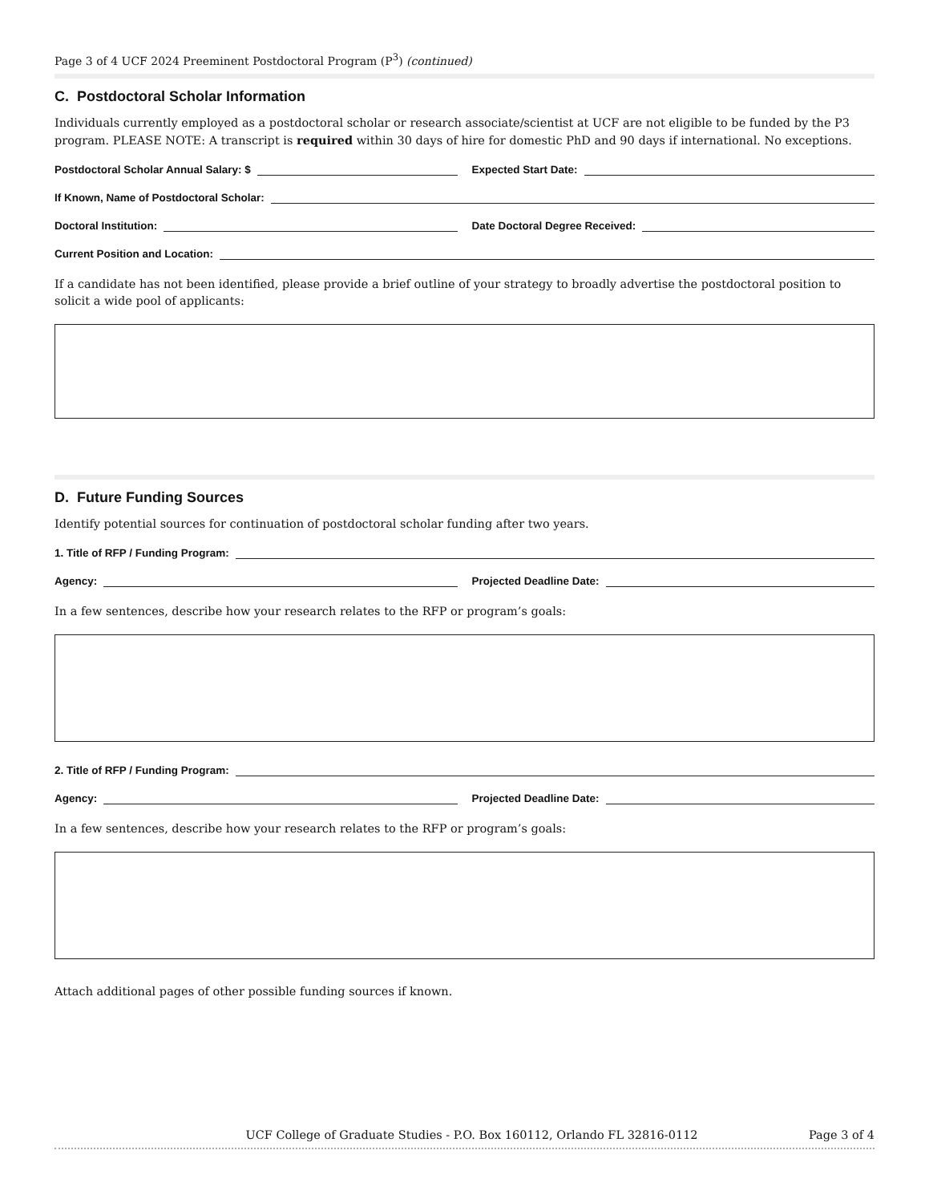Page 3 of 4 UCF 2024 Preeminent Postdoctoral Program (P<sup>3</sup>) (continued)
C. Postdoctoral Scholar Information
Individuals currently employed as a postdoctoral scholar or research associate/scientist at UCF are not eligible to be funded by the P3 program. PLEASE NOTE: A transcript is required within 30 days of hire for domestic PhD and 90 days if international. No exceptions.
Postdoctoral Scholar Annual Salary: $
Expected Start Date:
If Known, Name of Postdoctoral Scholar:
Doctoral Institution: Date Doctoral Degree Received:
Current Position and Location:
If a candidate has not been identified, please provide a brief outline of your strategy to broadly advertise the postdoctoral position to solicit a wide pool of applicants:
D. Future Funding Sources
Identify potential sources for continuation of postdoctoral scholar funding after two years.
1. Title of RFP / Funding Program:
Agency: Projected Deadline Date:
In a few sentences, describe how your research relates to the RFP or program’s goals:
2. Title of RFP / Funding Program:
Agency: Projected Deadline Date:
In a few sentences, describe how your research relates to the RFP or program’s goals:
Attach additional pages of other possible funding sources if known.
UCF College of Graduate Studies - P.O. Box 160112, Orlando FL 32816-0112 Page 3 of 4